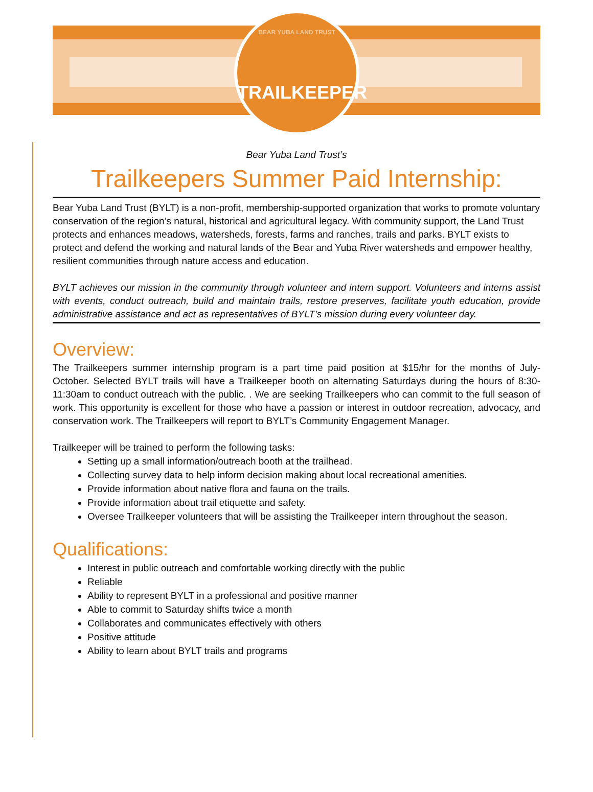BEAR YUBA LAND TRUST
TRAILKEEPER
Bear Yuba Land Trust’s
Trailkeepers Summer Paid Internship:
Bear Yuba Land Trust (BYLT) is a non-profit, membership-supported organization that works to promote voluntary conservation of the region’s natural, historical and agricultural legacy. With community support, the Land Trust protects and enhances meadows, watersheds, forests, farms and ranches, trails and parks. BYLT exists to protect and defend the working and natural lands of the Bear and Yuba River watersheds and empower healthy, resilient communities through nature access and education.
BYLT achieves our mission in the community through volunteer and intern support. Volunteers and interns assist with events, conduct outreach, build and maintain trails, restore preserves, facilitate youth education, provide administrative assistance and act as representatives of BYLT’s mission during every volunteer day.
Overview:
The Trailkeepers summer internship program is a part time paid position at $15/hr for the months of July- October. Selected BYLT trails will have a Trailkeeper booth on alternating Saturdays during the hours of 8:30-11:30am to conduct outreach with the public. . We are seeking Trailkeepers who can commit to the full season of work. This opportunity is excellent for those who have a passion or interest in outdoor recreation, advocacy, and conservation work. The Trailkeepers will report to BYLT’s Community Engagement Manager.
Trailkeeper will be trained to perform the following tasks:
Setting up a small information/outreach booth at the trailhead.
Collecting survey data to help inform decision making about local recreational amenities.
Provide information about native flora and fauna on the trails.
Provide information about trail etiquette and safety.
Oversee Trailkeeper volunteers that will be assisting the Trailkeeper intern throughout the season.
Qualifications:
Interest in public outreach and comfortable working directly with the public
Reliable
Ability to represent BYLT in a professional and positive manner
Able to commit to Saturday shifts twice a month
Collaborates and communicates effectively with others
Positive attitude
Ability to learn about BYLT trails and programs